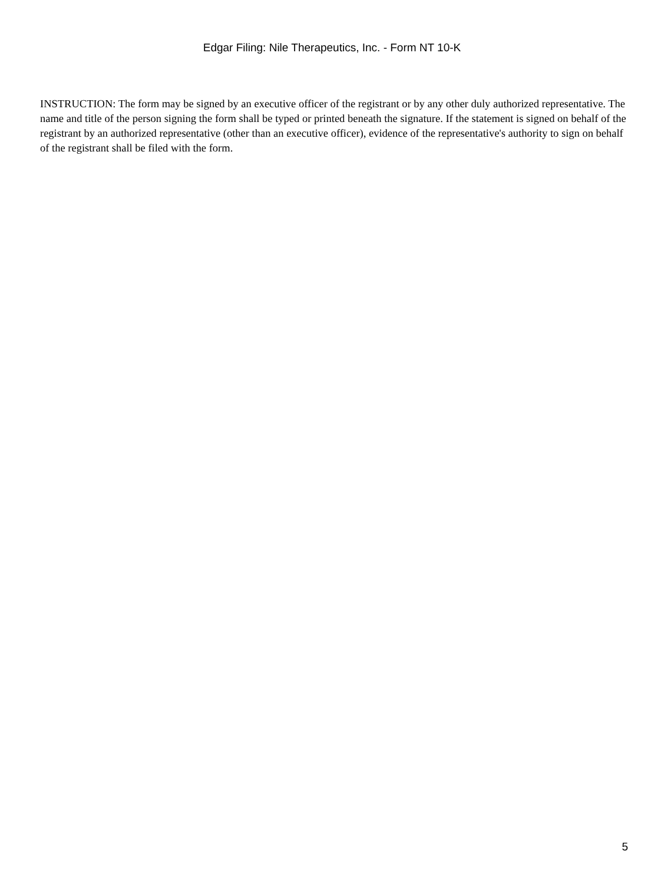Edgar Filing: Nile Therapeutics, Inc. - Form NT 10-K
INSTRUCTION: The form may be signed by an executive officer of the registrant or by any other duly authorized representative. The name and title of the person signing the form shall be typed or printed beneath the signature. If the statement is signed on behalf of the registrant by an authorized representative (other than an executive officer), evidence of the representative's authority to sign on behalf of the registrant shall be filed with the form.
5